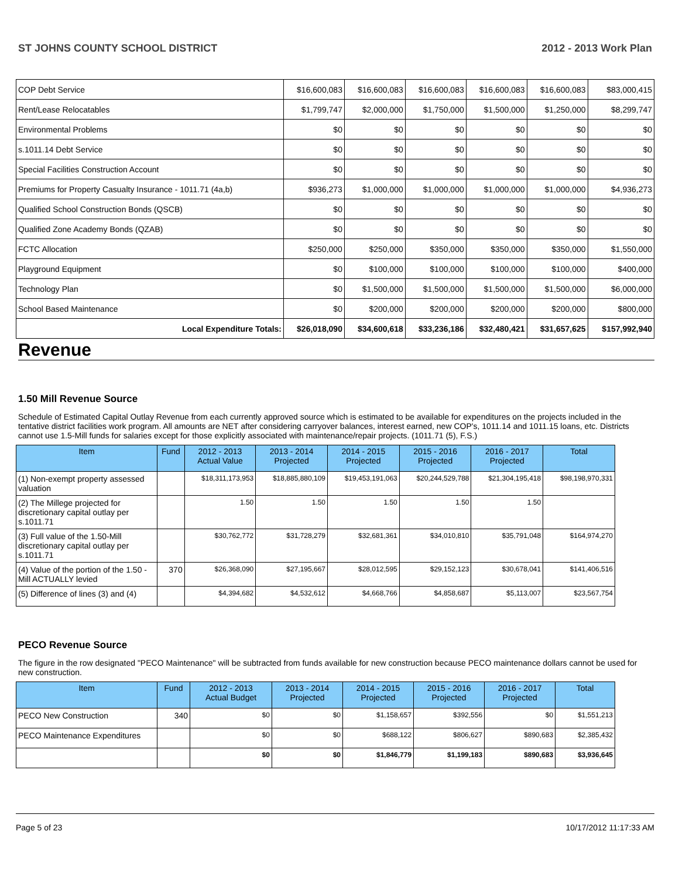ST JOHNS COUNTY SCHOOL DISTRICT 2012 - 2013 Work Plan
| COP Debt Service | $16,600,083 | $16,600,083 | $16,600,083 | $16,600,083 | $16,600,083 | $83,000,415 |
| Rent/Lease Relocatables | $1,799,747 | $2,000,000 | $1,750,000 | $1,500,000 | $1,250,000 | $8,299,747 |
| Environmental Problems | $0 | $0 | $0 | $0 | $0 | $0 |
| s.1011.14 Debt Service | $0 | $0 | $0 | $0 | $0 | $0 |
| Special Facilities Construction Account | $0 | $0 | $0 | $0 | $0 | $0 |
| Premiums for Property Casualty Insurance - 1011.71 (4a,b) | $936,273 | $1,000,000 | $1,000,000 | $1,000,000 | $1,000,000 | $4,936,273 |
| Qualified School Construction Bonds (QSCB) | $0 | $0 | $0 | $0 | $0 | $0 |
| Qualified Zone Academy Bonds (QZAB) | $0 | $0 | $0 | $0 | $0 | $0 |
| FCTC Allocation | $250,000 | $250,000 | $350,000 | $350,000 | $350,000 | $1,550,000 |
| Playground Equipment | $0 | $100,000 | $100,000 | $100,000 | $100,000 | $400,000 |
| Technology Plan | $0 | $1,500,000 | $1,500,000 | $1,500,000 | $1,500,000 | $6,000,000 |
| School Based Maintenance | $0 | $200,000 | $200,000 | $200,000 | $200,000 | $800,000 |
| Local Expenditure Totals: | $26,018,090 | $34,600,618 | $33,236,186 | $32,480,421 | $31,657,625 | $157,992,940 |
Revenue
1.50 Mill Revenue Source
Schedule of Estimated Capital Outlay Revenue from each currently approved source which is estimated to be available for expenditures on the projects included in the tentative district facilities work program. All amounts are NET after considering carryover balances, interest earned, new COP's, 1011.14 and 1011.15 loans, etc. Districts cannot use 1.5-Mill funds for salaries except for those explicitly associated with maintenance/repair projects. (1011.71 (5), F.S.)
| Item | Fund | 2012 - 2013 Actual Value | 2013 - 2014 Projected | 2014 - 2015 Projected | 2015 - 2016 Projected | 2016 - 2017 Projected | Total |
| --- | --- | --- | --- | --- | --- | --- | --- |
| (1) Non-exempt property assessed valuation | | $18,311,173,953 | $18,885,880,109 | $19,453,191,063 | $20,244,529,788 | $21,304,195,418 | $98,198,970,331 |
| (2) The Millege projected for discretionary capital outlay per s.1011.71 | | 1.50 | 1.50 | 1.50 | 1.50 | 1.50 | |
| (3) Full value of the 1.50-Mill discretionary capital outlay per s.1011.71 | | $30,762,772 | $31,728,279 | $32,681,361 | $34,010,810 | $35,791,048 | $164,974,270 |
| (4) Value of the portion of the 1.50 -Mill ACTUALLY levied | 370 | $26,368,090 | $27,195,667 | $28,012,595 | $29,152,123 | $30,678,041 | $141,406,516 |
| (5) Difference of lines (3) and (4) | | $4,394,682 | $4,532,612 | $4,668,766 | $4,858,687 | $5,113,007 | $23,567,754 |
PECO Revenue Source
The figure in the row designated "PECO Maintenance" will be subtracted from funds available for new construction because PECO maintenance dollars cannot be used for new construction.
| Item | Fund | 2012 - 2013 Actual Budget | 2013 - 2014 Projected | 2014 - 2015 Projected | 2015 - 2016 Projected | 2016 - 2017 Projected | Total |
| --- | --- | --- | --- | --- | --- | --- | --- |
| PECO New Construction | 340 | $0 | $0 | $1,158,657 | $392,556 | $0 | $1,551,213 |
| PECO Maintenance Expenditures | | $0 | $0 | $688,122 | $806,627 | $890,683 | $2,385,432 |
| | | $0 | $0 | $1,846,779 | $1,199,183 | $890,683 | $3,936,645 |
Page 5 of 23 10/17/2012 11:17:33 AM